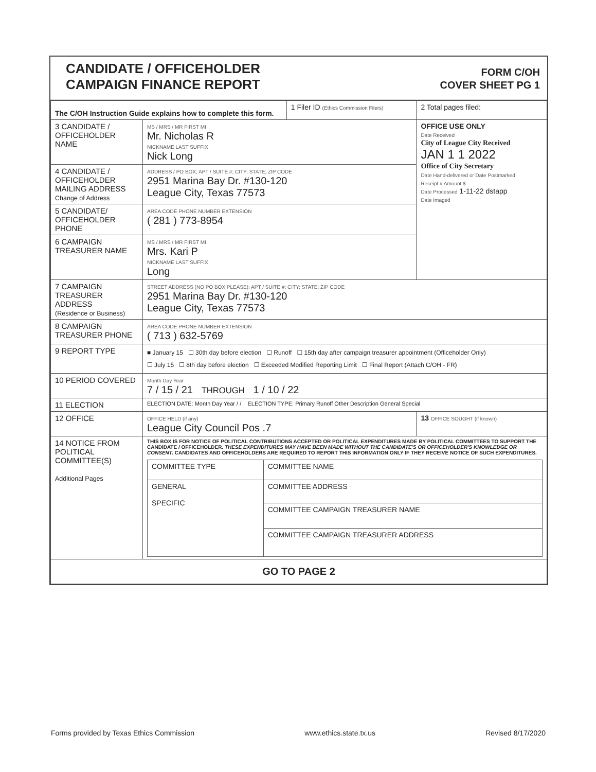CANDIDATE / OFFICEHOLDER
CAMPAIGN FINANCE REPORT
FORM C/OH
COVER SHEET PG 1
| The C/OH Instruction Guide explains how to complete this form. | | 1 Filer ID (Ethics Commission Filers) | 2 Total pages filed: |
| 3 CANDIDATE / OFFICEHOLDER NAME | MS / MRS / MR FIRST MI Mr. Nicholas R NICKNAME LAST SUFFIX Nick Long | | OFFICE USE ONLY Date Received City of League City Received JAN 1 1 2022 Office of City Secretary Date Hand-delivered or Date Postmarked Receipt # Amount $ Date Processed 1-11-22 dstapp Date Imaged |
| 4 CANDIDATE / OFFICEHOLDER MAILING ADDRESS Change of Address | ADDRESS / PO BOX; APT / SUITE #; CITY; STATE; ZIP CODE 2951 Marina Bay Dr. #130-120 League City, Texas 77573 | | |
| 5 CANDIDATE/ OFFICEHOLDER PHONE | AREA CODE PHONE NUMBER EXTENSION ( 281 ) 773-8954 | | |
| 6 CAMPAIGN TREASURER NAME | MS / MRS / MR FIRST MI Mrs. Kari P NICKNAME LAST SUFFIX Long | | |
| 7 CAMPAIGN TREASURER ADDRESS (Residence or Business) | STREET ADDRESS (NO PO BOX PLEASE); APT / SUITE #; CITY; STATE; ZIP CODE 2951 Marina Bay Dr. #130-120 League City, Texas 77573 | | |
| 8 CAMPAIGN TREASURER PHONE | AREA CODE PHONE NUMBER EXTENSION ( 713 ) 632-5769 | | |
| 9 REPORT TYPE | ■ January 15 ☐ 30th day before election ☐ Runoff ☐ 15th day after campaign treasurer appointment (Officeholder Only) ☐ July 15 ☐ 8th day before election ☐ Exceeded Modified Reporting Limit ☐ Final Report (Attach C/OH - FR) | | |
| 10 PERIOD COVERED | Month Day Year 7 / 15 / 21 THROUGH 1 / 10 / 22 | | |
| 11 ELECTION | ELECTION DATE: Month Day Year / / ELECTION TYPE: Primary Runoff Other Description General Special | | |
| 12 OFFICE | OFFICE HELD (if any) League City Council Pos .7 | | 13 OFFICE SOUGHT (if known) |
| 14 NOTICE FROM POLITICAL COMMITTEE(S) Additional Pages | THIS BOX IS FOR NOTICE OF POLITICAL CONTRIBUTIONS ACCEPTED OR POLITICAL EXPENDITURES MADE BY POLITICAL COMMITTEES TO SUPPORT THE CANDIDATE / OFFICEHOLDER. THESE EXPENDITURES MAY HAVE BEEN MADE WITHOUT THE CANDIDATE'S OR OFFICEHOLDER'S KNOWLEDGE OR CONSENT. CANDIDATES AND OFFICEHOLDERS ARE REQUIRED TO REPORT THIS INFORMATION ONLY IF THEY RECEIVE NOTICE OF SUCH EXPENDITURES. / COMMITTEE TYPE / COMMITTEE NAME / / GENERAL SPECIFIC / COMMITTEE ADDRESS / / / COMMITTEE CAMPAIGN TREASURER NAME / / / COMMITTEE CAMPAIGN TREASURER ADDRESS / | | |
| GO TO PAGE 2 | | | |
Forms provided by Texas Ethics Commission www.ethics.state.tx.us Revised 8/17/2020